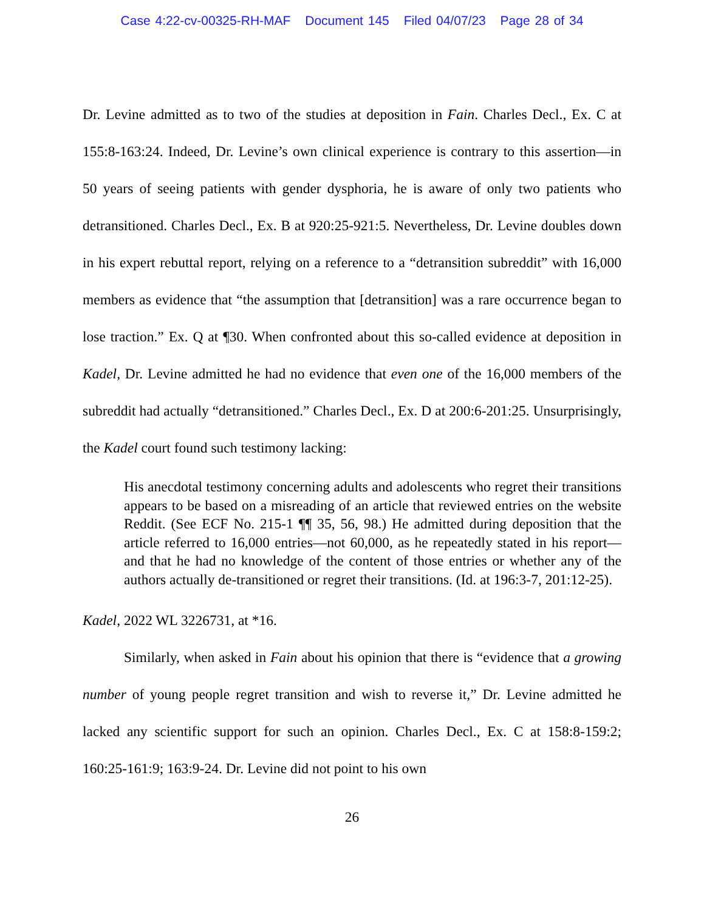Case 4:22-cv-00325-RH-MAF Document 145 Filed 04/07/23 Page 28 of 34
Dr. Levine admitted as to two of the studies at deposition in Fain. Charles Decl., Ex. C at 155:8-163:24. Indeed, Dr. Levine’s own clinical experience is contrary to this assertion—in 50 years of seeing patients with gender dysphoria, he is aware of only two patients who detransitioned. Charles Decl., Ex. B at 920:25-921:5. Nevertheless, Dr. Levine doubles down in his expert rebuttal report, relying on a reference to a “detransition subreddit” with 16,000 members as evidence that “the assumption that [detransition] was a rare occurrence began to lose traction.” Ex. Q at ¶30. When confronted about this so-called evidence at deposition in Kadel, Dr. Levine admitted he had no evidence that even one of the 16,000 members of the subreddit had actually “detransitioned.” Charles Decl., Ex. D at 200:6-201:25. Unsurprisingly, the Kadel court found such testimony lacking:
His anecdotal testimony concerning adults and adolescents who regret their transitions appears to be based on a misreading of an article that reviewed entries on the website Reddit. (See ECF No. 215-1 ¶¶ 35, 56, 98.) He admitted during deposition that the article referred to 16,000 entries—not 60,000, as he repeatedly stated in his report—and that he had no knowledge of the content of those entries or whether any of the authors actually de-transitioned or regret their transitions. (Id. at 196:3-7, 201:12-25).
Kadel, 2022 WL 3226731, at *16.
Similarly, when asked in Fain about his opinion that there is “evidence that a growing number of young people regret transition and wish to reverse it,” Dr. Levine admitted he lacked any scientific support for such an opinion. Charles Decl., Ex. C at 158:8-159:2; 160:25-161:9; 163:9-24. Dr. Levine did not point to his own
26